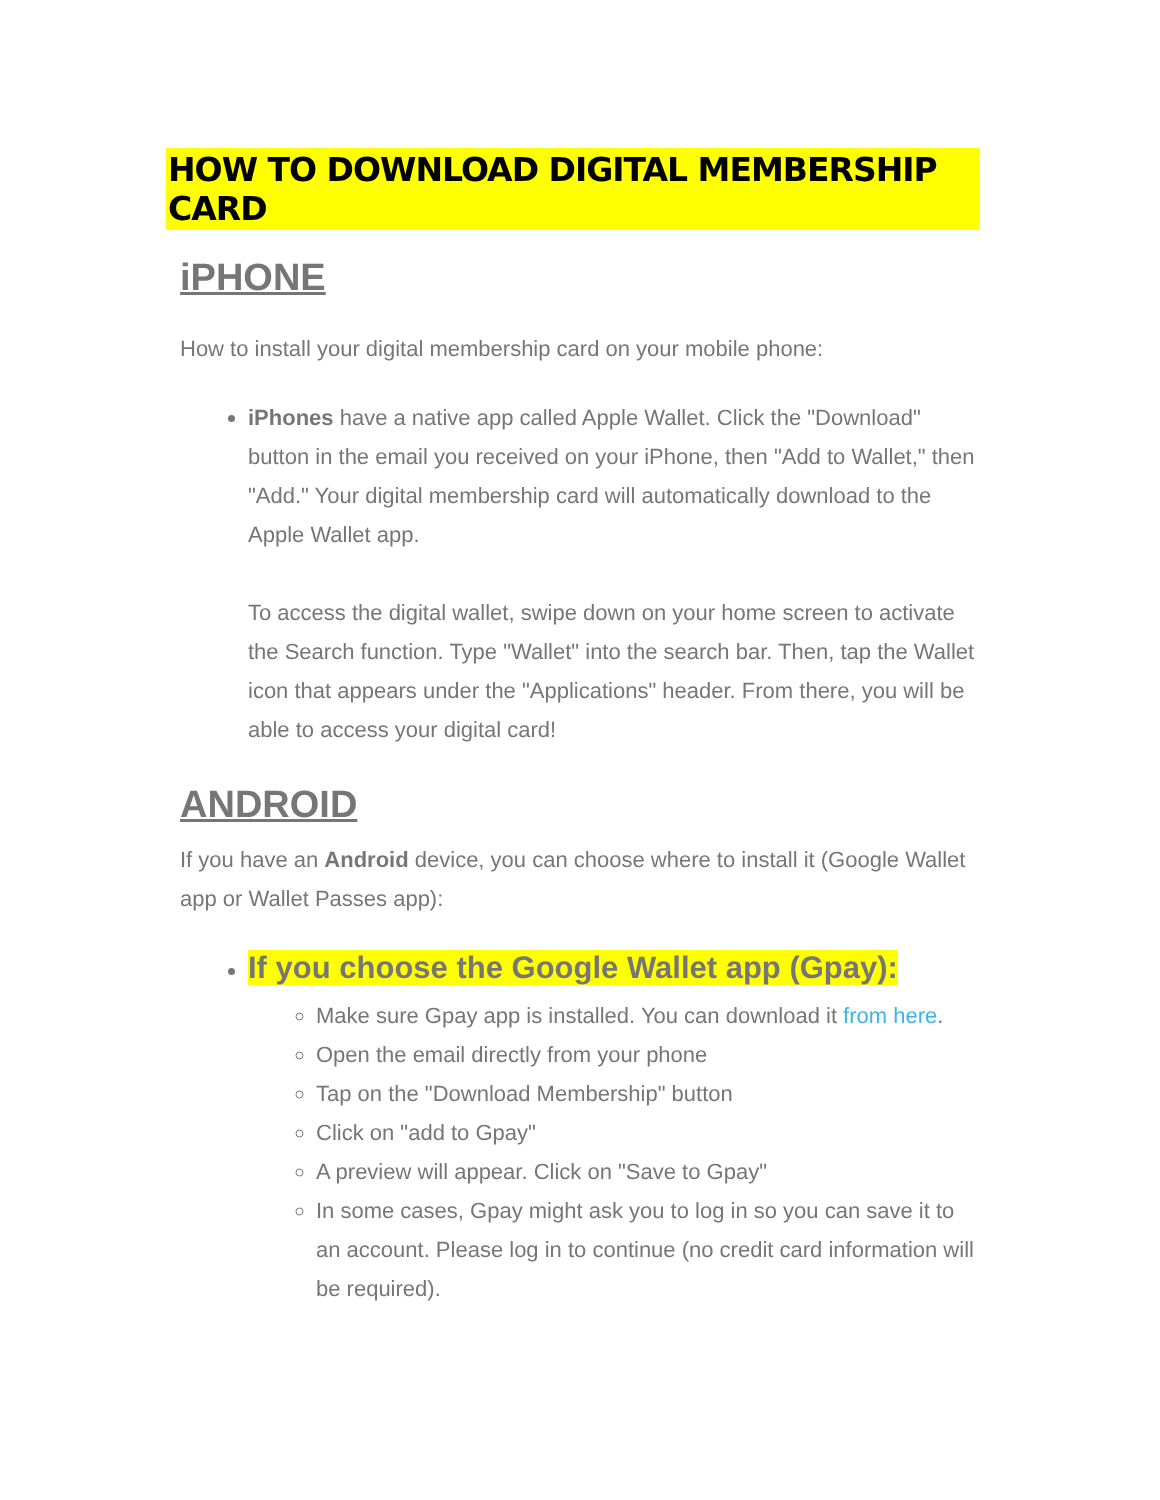HOW TO DOWNLOAD DIGITAL MEMBERSHIP CARD
iPHONE
How to install your digital membership card on your mobile phone:
iPhones have a native app called Apple Wallet. Click the "Download" button in the email you received on your iPhone, then "Add to Wallet," then "Add." Your digital membership card will automatically download to the Apple Wallet app.
To access the digital wallet, swipe down on your home screen to activate the Search function. Type "Wallet" into the search bar. Then, tap the Wallet icon that appears under the "Applications" header. From there, you will be able to access your digital card!
ANDROID
If you have an Android device, you can choose where to install it (Google Wallet app or Wallet Passes app):
If you choose the Google Wallet app (Gpay):
Make sure Gpay app is installed. You can download it from here.
Open the email directly from your phone
Tap on the "Download Membership" button
Click on "add to Gpay"
A preview will appear. Click on "Save to Gpay"
In some cases, Gpay might ask you to log in so you can save it to an account. Please log in to continue (no credit card information will be required).